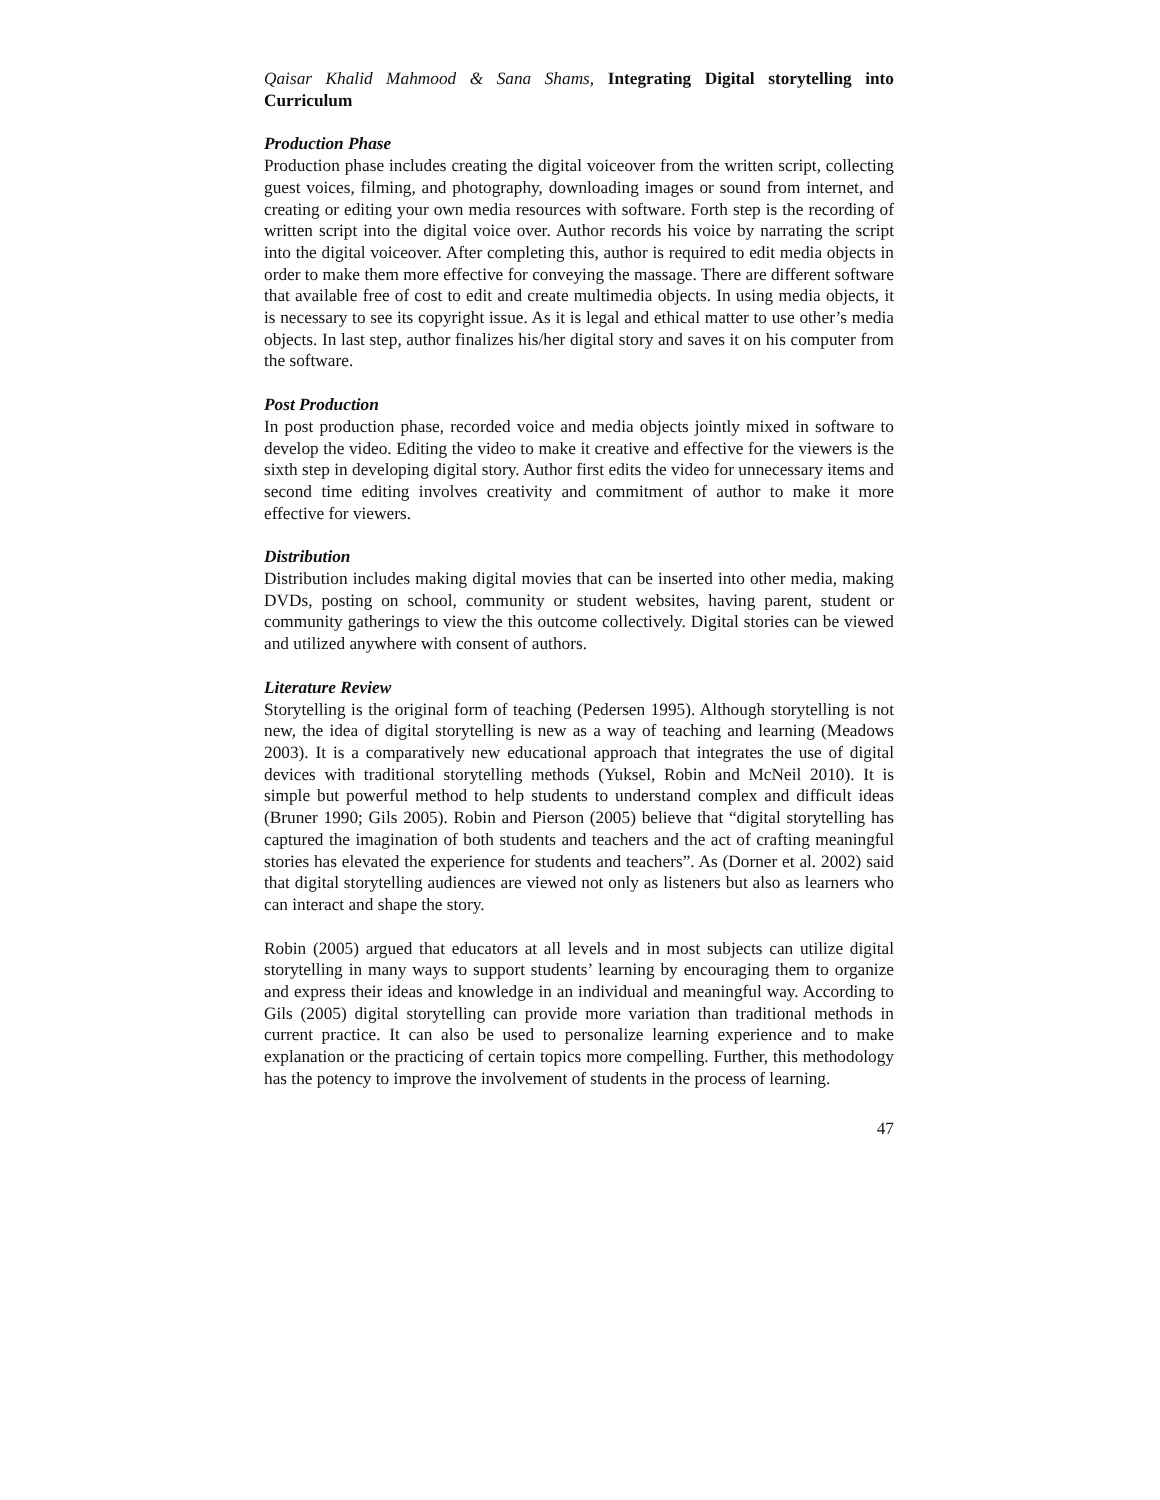Qaisar Khalid Mahmood & Sana Shams, Integrating Digital storytelling into Curriculum
Production Phase
Production phase includes creating the digital voiceover from the written script, collecting guest voices, filming, and photography, downloading images or sound from internet, and creating or editing your own media resources with software. Forth step is the recording of written script into the digital voice over. Author records his voice by narrating the script into the digital voiceover. After completing this, author is required to edit media objects in order to make them more effective for conveying the massage. There are different software that available free of cost to edit and create multimedia objects. In using media objects, it is necessary to see its copyright issue. As it is legal and ethical matter to use other’s media objects. In last step, author finalizes his/her digital story and saves it on his computer from the software.
Post Production
In post production phase, recorded voice and media objects jointly mixed in software to develop the video. Editing the video to make it creative and effective for the viewers is the sixth step in developing digital story. Author first edits the video for unnecessary items and second time editing involves creativity and commitment of author to make it more effective for viewers.
Distribution
Distribution includes making digital movies that can be inserted into other media, making DVDs, posting on school, community or student websites, having parent, student or community gatherings to view the this outcome collectively. Digital stories can be viewed and utilized anywhere with consent of authors.
Literature Review
Storytelling is the original form of teaching (Pedersen 1995). Although storytelling is not new, the idea of digital storytelling is new as a way of teaching and learning (Meadows 2003). It is a comparatively new educational approach that integrates the use of digital devices with traditional storytelling methods (Yuksel, Robin and McNeil 2010). It is simple but powerful method to help students to understand complex and difficult ideas (Bruner 1990; Gils 2005). Robin and Pierson (2005) believe that “digital storytelling has captured the imagination of both students and teachers and the act of crafting meaningful stories has elevated the experience for students and teachers”. As (Dorner et al. 2002) said that digital storytelling audiences are viewed not only as listeners but also as learners who can interact and shape the story.
Robin (2005) argued that educators at all levels and in most subjects can utilize digital storytelling in many ways to support students’ learning by encouraging them to organize and express their ideas and knowledge in an individual and meaningful way. According to Gils (2005) digital storytelling can provide more variation than traditional methods in current practice. It can also be used to personalize learning experience and to make explanation or the practicing of certain topics more compelling. Further, this methodology has the potency to improve the involvement of students in the process of learning.
47